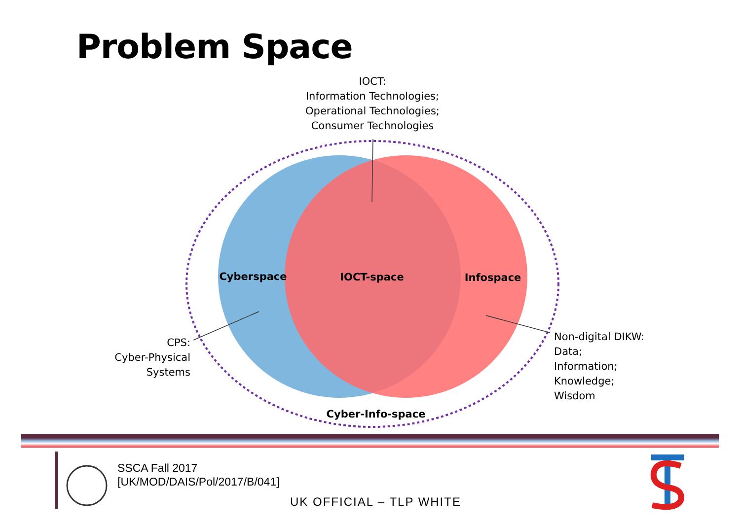Problem Space
IOCT:
Information Technologies;
Operational Technologies;
Consumer Technologies
Cyberspace
IOCT-space
Infospace
Cyber-Info-space
CPS:
Cyber-Physical
Systems
Non-digital DIKW:
Data;
Information;
Knowledge;
Wisdom
SSCA Fall 2017
[UK/MOD/DAIS/Pol/2017/B/041]
UK OFFICIAL – TLP WHITE